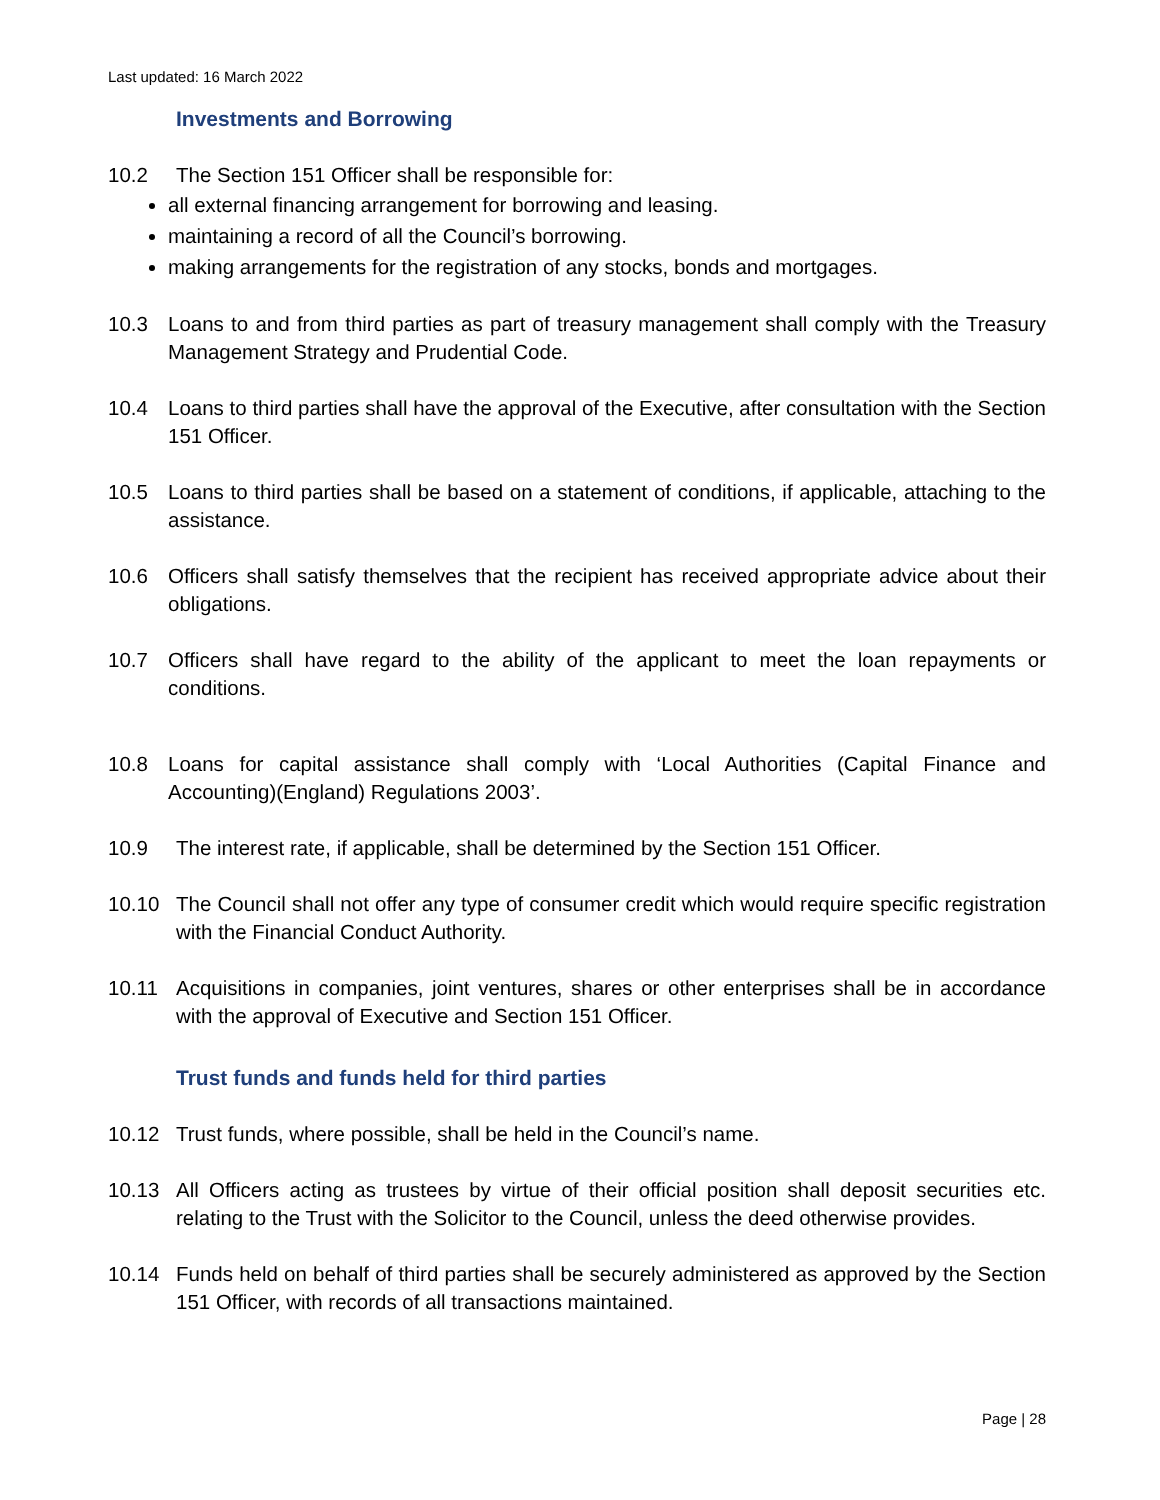Last updated: 16 March 2022
Investments and Borrowing
10.2 The Section 151 Officer shall be responsible for:
all external financing arrangement for borrowing and leasing.
maintaining a record of all the Council’s borrowing.
making arrangements for the registration of any stocks, bonds and mortgages.
10.3 Loans to and from third parties as part of treasury management shall comply with the Treasury Management Strategy and Prudential Code.
10.4 Loans to third parties shall have the approval of the Executive, after consultation with the Section 151 Officer.
10.5 Loans to third parties shall be based on a statement of conditions, if applicable, attaching to the assistance.
10.6 Officers shall satisfy themselves that the recipient has received appropriate advice about their obligations.
10.7 Officers shall have regard to the ability of the applicant to meet the loan repayments or conditions.
10.8 Loans for capital assistance shall comply with ‘Local Authorities (Capital Finance and Accounting)(England) Regulations 2003’.
10.9 The interest rate, if applicable, shall be determined by the Section 151 Officer.
10.10 The Council shall not offer any type of consumer credit which would require specific registration with the Financial Conduct Authority.
10.11 Acquisitions in companies, joint ventures, shares or other enterprises shall be in accordance with the approval of Executive and Section 151 Officer.
Trust funds and funds held for third parties
10.12 Trust funds, where possible, shall be held in the Council’s name.
10.13 All Officers acting as trustees by virtue of their official position shall deposit securities etc. relating to the Trust with the Solicitor to the Council, unless the deed otherwise provides.
10.14 Funds held on behalf of third parties shall be securely administered as approved by the Section 151 Officer, with records of all transactions maintained.
Page | 28